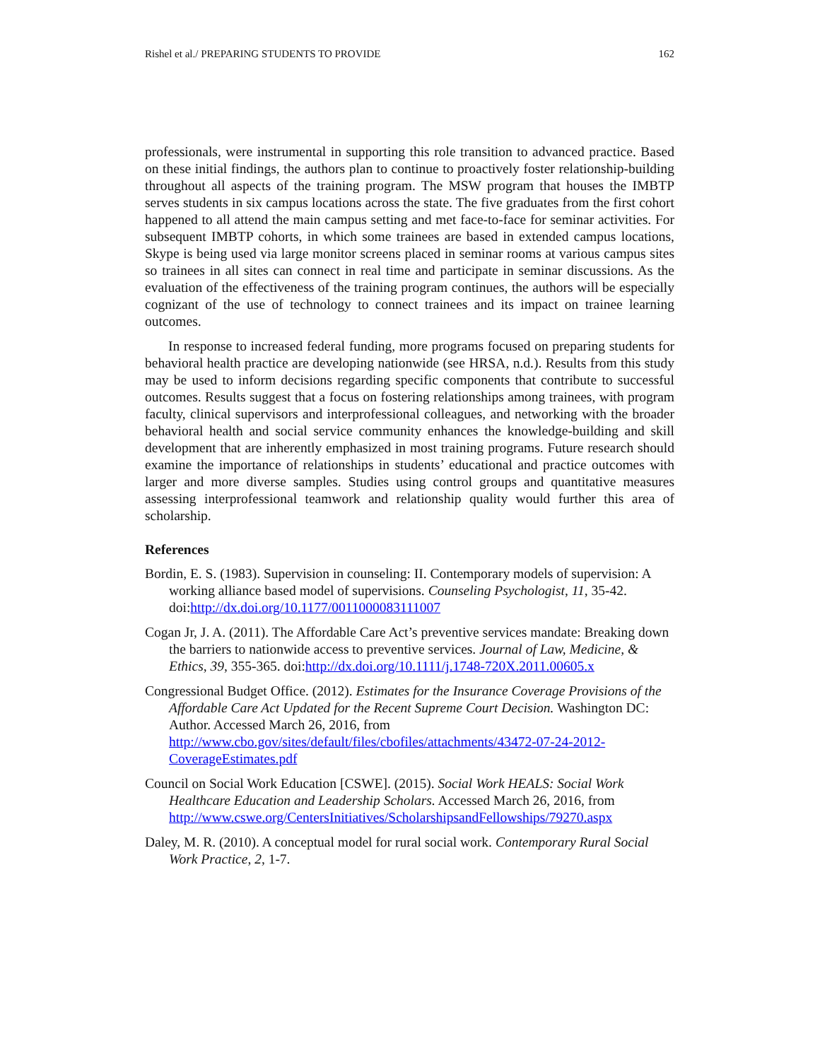Rishel et al./ PREPARING STUDENTS TO PROVIDE 162
professionals, were instrumental in supporting this role transition to advanced practice. Based on these initial findings, the authors plan to continue to proactively foster relationship-building throughout all aspects of the training program. The MSW program that houses the IMBTP serves students in six campus locations across the state. The five graduates from the first cohort happened to all attend the main campus setting and met face-to-face for seminar activities. For subsequent IMBTP cohorts, in which some trainees are based in extended campus locations, Skype is being used via large monitor screens placed in seminar rooms at various campus sites so trainees in all sites can connect in real time and participate in seminar discussions. As the evaluation of the effectiveness of the training program continues, the authors will be especially cognizant of the use of technology to connect trainees and its impact on trainee learning outcomes.
In response to increased federal funding, more programs focused on preparing students for behavioral health practice are developing nationwide (see HRSA, n.d.). Results from this study may be used to inform decisions regarding specific components that contribute to successful outcomes. Results suggest that a focus on fostering relationships among trainees, with program faculty, clinical supervisors and interprofessional colleagues, and networking with the broader behavioral health and social service community enhances the knowledge-building and skill development that are inherently emphasized in most training programs. Future research should examine the importance of relationships in students’ educational and practice outcomes with larger and more diverse samples. Studies using control groups and quantitative measures assessing interprofessional teamwork and relationship quality would further this area of scholarship.
References
Bordin, E. S. (1983). Supervision in counseling: II. Contemporary models of supervision: A working alliance based model of supervisions. Counseling Psychologist, 11, 35-42. doi:http://dx.doi.org/10.1177/0011000083111007
Cogan Jr, J. A. (2011). The Affordable Care Act’s preventive services mandate: Breaking down the barriers to nationwide access to preventive services. Journal of Law, Medicine, & Ethics, 39, 355-365. doi:http://dx.doi.org/10.1111/j.1748-720X.2011.00605.x
Congressional Budget Office. (2012). Estimates for the Insurance Coverage Provisions of the Affordable Care Act Updated for the Recent Supreme Court Decision. Washington DC: Author. Accessed March 26, 2016, from http://www.cbo.gov/sites/default/files/cbofiles/attachments/43472-07-24-2012-CoverageEstimates.pdf
Council on Social Work Education [CSWE]. (2015). Social Work HEALS: Social Work Healthcare Education and Leadership Scholars. Accessed March 26, 2016, from http://www.cswe.org/CentersInitiatives/ScholarshipsandFellowships/79270.aspx
Daley, M. R. (2010). A conceptual model for rural social work. Contemporary Rural Social Work Practice, 2, 1-7.